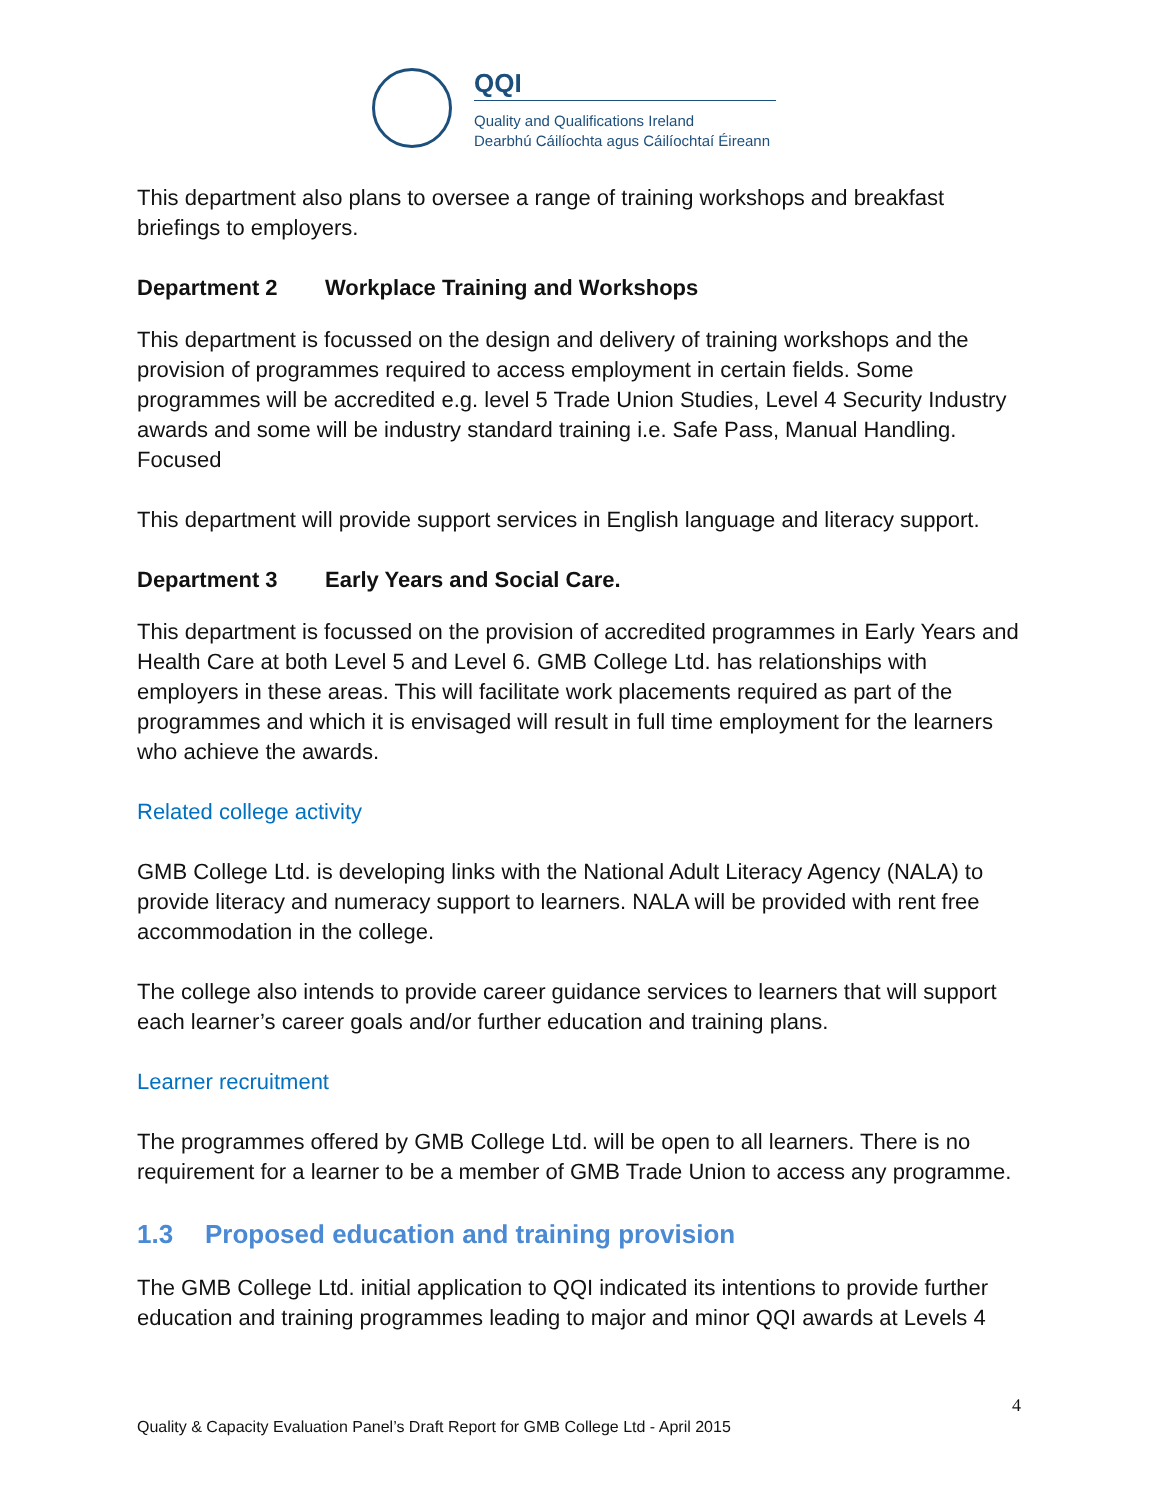QQI
Quality and Qualifications Ireland
Dearbhú Cáilíochta agus Cáilíochtaí Éireann
This department also plans to oversee a range of training workshops and breakfast briefings to employers.
Department 2 Workplace Training and Workshops
This department is focussed on the design and delivery of training workshops and the provision of programmes required to access employment in certain fields. Some programmes will be accredited e.g. level 5 Trade Union Studies, Level 4 Security Industry awards and some will be industry standard training i.e. Safe Pass, Manual Handling. Focused
This department will provide support services in English language and literacy support.
Department 3 Early Years and Social Care.
This department is focussed on the provision of accredited programmes in Early Years and Health Care at both Level 5 and Level 6. GMB College Ltd. has relationships with employers in these areas. This will facilitate work placements required as part of the programmes and which it is envisaged will result in full time employment for the learners who achieve the awards.
Related college activity
GMB College Ltd. is developing links with the National Adult Literacy Agency (NALA) to provide literacy and numeracy support to learners. NALA will be provided with rent free accommodation in the college.
The college also intends to provide career guidance services to learners that will support each learner’s career goals and/or further education and training plans.
Learner recruitment
The programmes offered by GMB College Ltd. will be open to all learners. There is no requirement for a learner to be a member of GMB Trade Union to access any programme.
1.3 Proposed education and training provision
The GMB College Ltd. initial application to QQI indicated its intentions to provide further education and training programmes leading to major and minor QQI awards at Levels 4
4
Quality & Capacity Evaluation Panel’s Draft Report for GMB College Ltd - April 2015